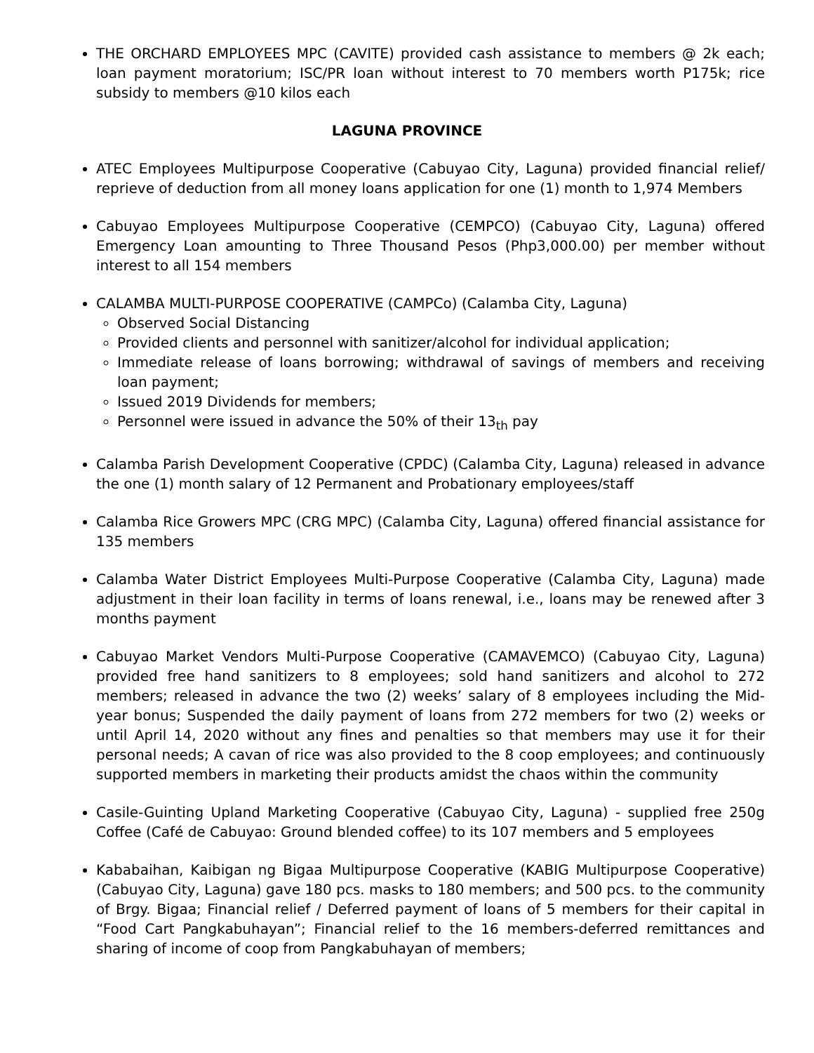THE ORCHARD EMPLOYEES MPC (CAVITE) provided cash assistance to members @ 2k each; loan payment moratorium; ISC/PR loan without interest to 70 members worth P175k; rice subsidy to members @10 kilos each
LAGUNA PROVINCE
ATEC Employees Multipurpose Cooperative (Cabuyao City, Laguna) provided financial relief/ reprieve of deduction from all money loans application for one (1) month to 1,974 Members
Cabuyao Employees Multipurpose Cooperative (CEMPCO) (Cabuyao City, Laguna) offered Emergency Loan amounting to Three Thousand Pesos (Php3,000.00) per member without interest to all 154 members
CALAMBA MULTI-PURPOSE COOPERATIVE (CAMPCo) (Calamba City, Laguna)
Observed Social Distancing
Provided clients and personnel with sanitizer/alcohol for individual application;
Immediate release of loans borrowing; withdrawal of savings of members and receiving loan payment;
Issued 2019 Dividends for members;
Personnel were issued in advance the 50% of their 13<sub>th</sub> pay
Calamba Parish Development Cooperative (CPDC) (Calamba City, Laguna) released in advance the one (1) month salary of 12 Permanent and Probationary employees/staff
Calamba Rice Growers MPC (CRG MPC) (Calamba City, Laguna) offered financial assistance for 135 members
Calamba Water District Employees Multi-Purpose Cooperative (Calamba City, Laguna) made adjustment in their loan facility in terms of loans renewal, i.e., loans may be renewed after 3 months payment
Cabuyao Market Vendors Multi-Purpose Cooperative (CAMAVEMCO) (Cabuyao City, Laguna) provided free hand sanitizers to 8 employees; sold hand sanitizers and alcohol to 272 members; released in advance the two (2) weeks’ salary of 8 employees including the Mid-year bonus; Suspended the daily payment of loans from 272 members for two (2) weeks or until April 14, 2020 without any fines and penalties so that members may use it for their personal needs; A cavan of rice was also provided to the 8 coop employees; and continuously supported members in marketing their products amidst the chaos within the community
Casile-Guinting Upland Marketing Cooperative (Cabuyao City, Laguna) - supplied free 250g Coffee (Café de Cabuyao: Ground blended coffee) to its 107 members and 5 employees
Kababaihan, Kaibigan ng Bigaa Multipurpose Cooperative (KABIG Multipurpose Cooperative) (Cabuyao City, Laguna) gave 180 pcs. masks to 180 members; and 500 pcs. to the community of Brgy. Bigaa; Financial relief / Deferred payment of loans of 5 members for their capital in “Food Cart Pangkabuhayan”; Financial relief to the 16 members-deferred remittances and sharing of income of coop from Pangkabuhayan of members;